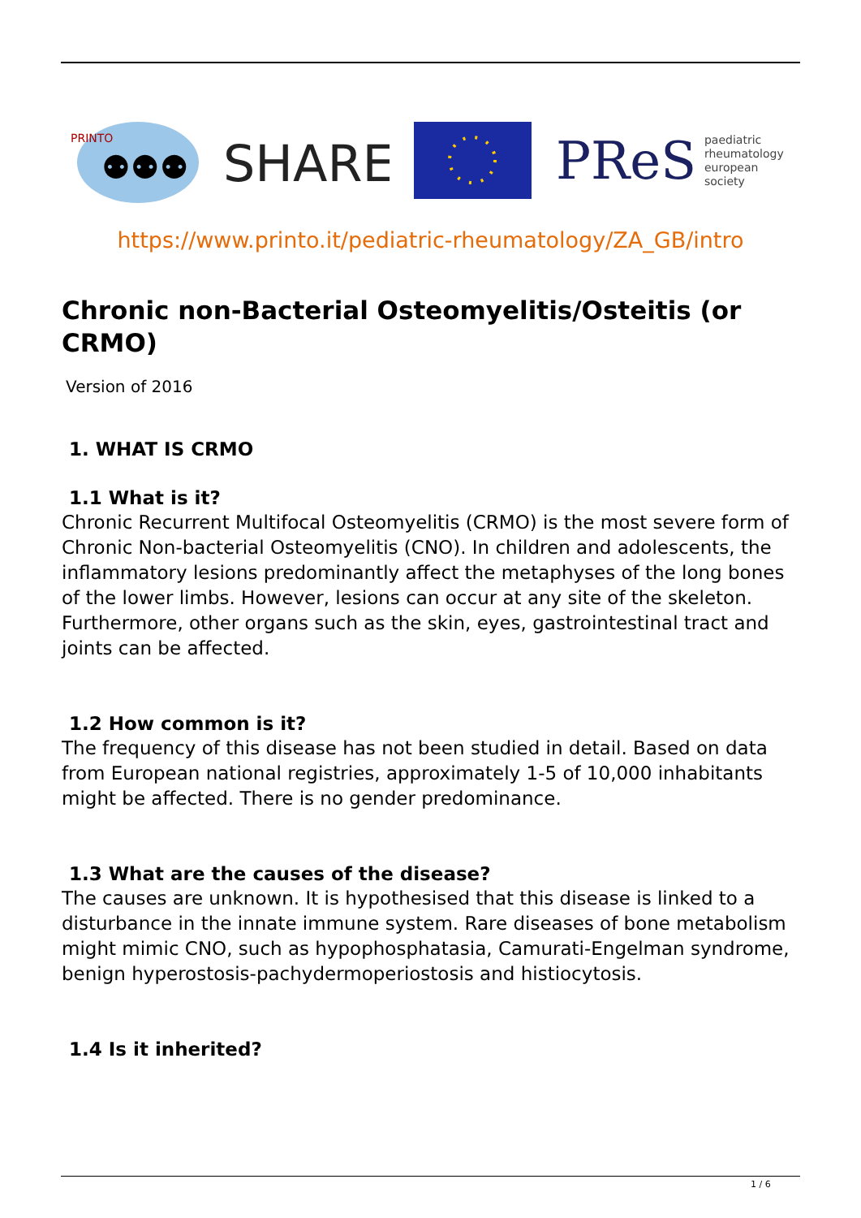PRINTO
⚉⚉⚉
SHARE
PReS paediatric
rheumatology
european
society
https://www.printo.it/pediatric-rheumatology/ZA_GB/intro
Chronic non-Bacterial Osteomyelitis/Osteitis (or CRMO)
Version of 2016
1. WHAT IS CRMO
1.1 What is it?
Chronic Recurrent Multifocal Osteomyelitis (CRMO) is the most severe form of Chronic Non-bacterial Osteomyelitis (CNO). In children and adolescents, the inflammatory lesions predominantly affect the metaphyses of the long bones of the lower limbs. However, lesions can occur at any site of the skeleton. Furthermore, other organs such as the skin, eyes, gastrointestinal tract and joints can be affected.
1.2 How common is it?
The frequency of this disease has not been studied in detail. Based on data from European national registries, approximately 1-5 of 10,000 inhabitants might be affected. There is no gender predominance.
1.3 What are the causes of the disease?
The causes are unknown. It is hypothesised that this disease is linked to a disturbance in the innate immune system. Rare diseases of bone metabolism might mimic CNO, such as hypophosphatasia, Camurati-Engelman syndrome, benign hyperostosis-pachydermoperiostosis and histiocytosis.
1.4 Is it inherited?
1 / 6